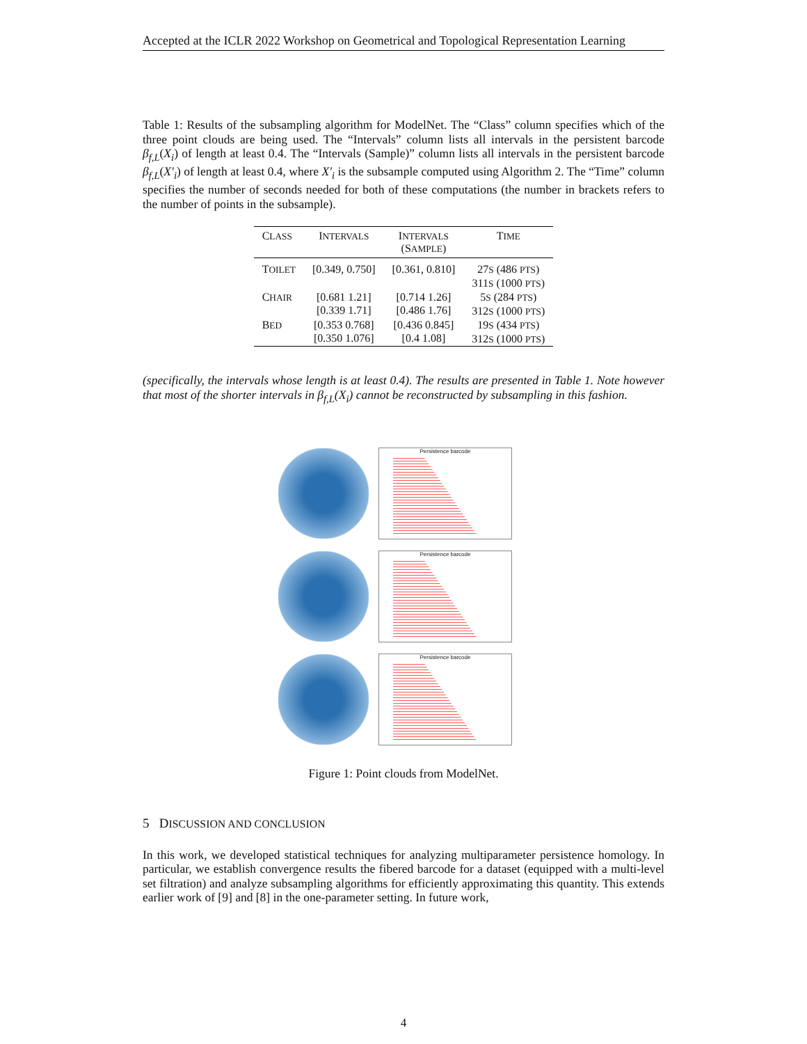Accepted at the ICLR 2022 Workshop on Geometrical and Topological Representation Learning
Table 1: Results of the subsampling algorithm for ModelNet. The “Class” column specifies which of the three point clouds are being used. The “Intervals” column lists all intervals in the persistent barcode β<sub>f,L</sub>(X<sub>i</sub>) of length at least 0.4. The “Intervals (Sample)” column lists all intervals in the persistent barcode β<sub>f,L</sub>(X′<sub>i</sub>) of length at least 0.4, where X′<sub>i</sub> is the subsample computed using Algorithm 2. The “Time” column specifies the number of seconds needed for both of these computations (the number in brackets refers to the number of points in the subsample).
| C LASS | I NTERVALS | I NTERVALS (S AMPLE ) | T IME |
| --- | --- | --- | --- |
| T OILET | [0.349, 0.750] | [0.361, 0.810] | 27 S (486 PTS ) 311 S (1000 PTS ) |
| C HAIR | [0.681 1.21] [0.339 1.71] | [0.714 1.26] [0.486 1.76] | 5 S (284 PTS ) 312 S (1000 PTS ) |
| B ED | [0.353 0.768] [0.350 1.076] | [0.436 0.845] [0.4 1.08] | 19 S (434 PTS ) 312 S (1000 PTS ) |
(specifically, the intervals whose length is at least 0.4). The results are presented in Table 1. Note however that most of the shorter intervals in β<sub>f,L</sub>(X<sub>i</sub>) cannot be reconstructed by subsampling in this fashion.
Persistence barcode
Persistence barcode
Persistence barcode
Figure 1: Point clouds from ModelNet.
5 DISCUSSION AND CONCLUSION
In this work, we developed statistical techniques for analyzing multiparameter persistence homology. In particular, we establish convergence results the fibered barcode for a dataset (equipped with a multi-level set filtration) and analyze subsampling algorithms for efficiently approximating this quantity. This extends earlier work of [9] and [8] in the one-parameter setting. In future work,
4